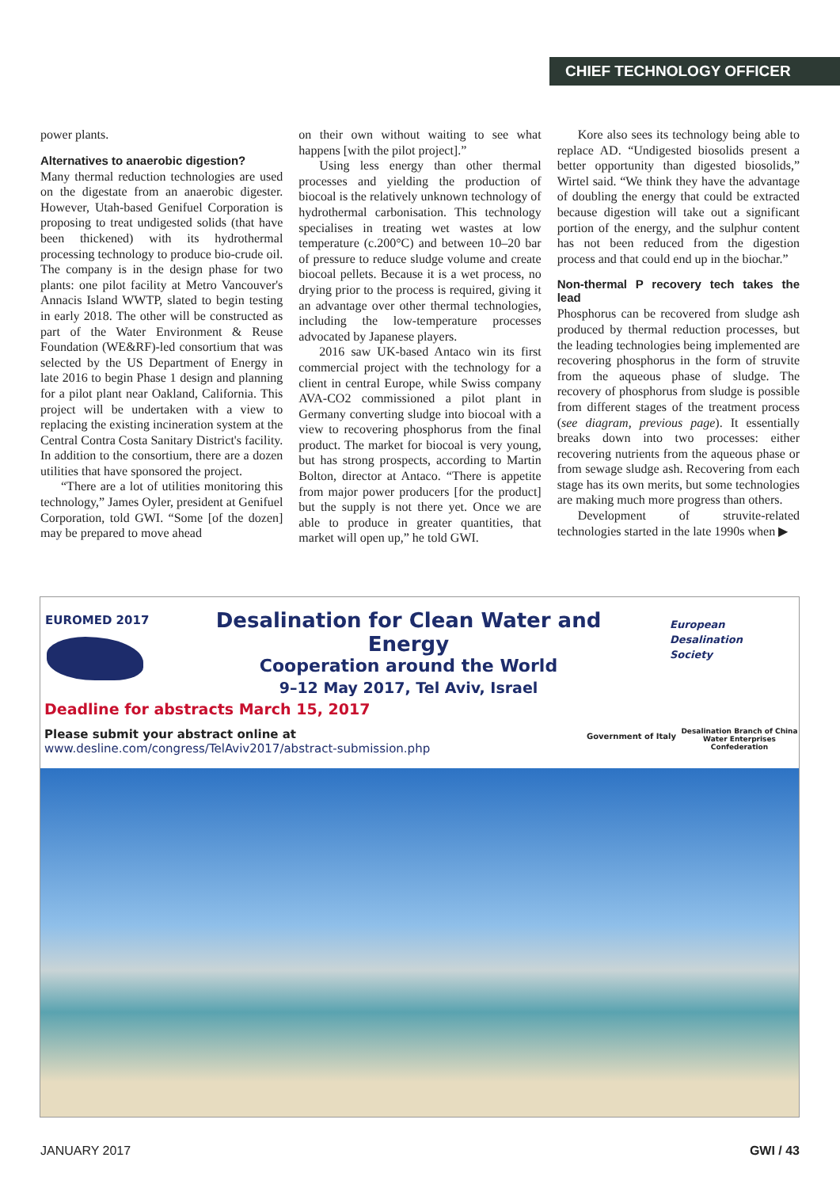CHIEF TECHNOLOGY OFFICER
power plants.
Alternatives to anaerobic digestion?
Many thermal reduction technologies are used on the digestate from an anaerobic digester. However, Utah-based Genifuel Corporation is proposing to treat undigested solids (that have been thickened) with its hydrothermal processing technology to produce bio-crude oil. The company is in the design phase for two plants: one pilot facility at Metro Vancouver's Annacis Island WWTP, slated to begin testing in early 2018. The other will be constructed as part of the Water Environment & Reuse Foundation (WE&RF)-led consortium that was selected by the US Department of Energy in late 2016 to begin Phase 1 design and planning for a pilot plant near Oakland, California. This project will be undertaken with a view to replacing the existing incineration system at the Central Contra Costa Sanitary District's facility. In addition to the consortium, there are a dozen utilities that have sponsored the project.
“There are a lot of utilities monitoring this technology,” James Oyler, president at Genifuel Corporation, told GWI. “Some [of the dozen] may be prepared to move ahead
on their own without waiting to see what happens [with the pilot project].”
Using less energy than other thermal processes and yielding the production of biocoal is the relatively unknown technology of hydrothermal carbonisation. This technology specialises in treating wet wastes at low temperature (c.200°C) and between 10–20 bar of pressure to reduce sludge volume and create biocoal pellets. Because it is a wet process, no drying prior to the process is required, giving it an advantage over other thermal technologies, including the low-temperature processes advocated by Japanese players.
2016 saw UK-based Antaco win its first commercial project with the technology for a client in central Europe, while Swiss company AVA-CO2 commissioned a pilot plant in Germany converting sludge into biocoal with a view to recovering phosphorus from the final product. The market for biocoal is very young, but has strong prospects, according to Martin Bolton, director at Antaco. “There is appetite from major power producers [for the product] but the supply is not there yet. Once we are able to produce in greater quantities, that market will open up,” he told GWI.
Kore also sees its technology being able to replace AD. “Undigested biosolids present a better opportunity than digested biosolids,” Wirtel said. “We think they have the advantage of doubling the energy that could be extracted because digestion will take out a significant portion of the energy, and the sulphur content has not been reduced from the digestion process and that could end up in the biochar.”
Non-thermal P recovery tech takes the lead
Phosphorus can be recovered from sludge ash produced by thermal reduction processes, but the leading technologies being implemented are recovering phosphorus in the form of struvite from the aqueous phase of sludge. The recovery of phosphorus from sludge is possible from different stages of the treatment process (see diagram, previous page). It essentially breaks down into two processes: either recovering nutrients from the aqueous phase or from sewage sludge ash. Recovering from each stage has its own merits, but some technologies are making much more progress than others.
Development of struvite-related technologies started in the late 1990s when ▶
EUROMED 2017
Desalination for Clean Water and Energy
Cooperation around the World
9–12 May 2017, Tel Aviv, Israel
European
Desalination
Society
Deadline for abstracts March 15, 2017
Please submit your abstract online at
www.desline.com/congress/TelAviv2017/abstract-submission.php
Government of Italy
Desalination Branch of China
Water Enterprises Confederation
JANUARY 2017 GWI / 43